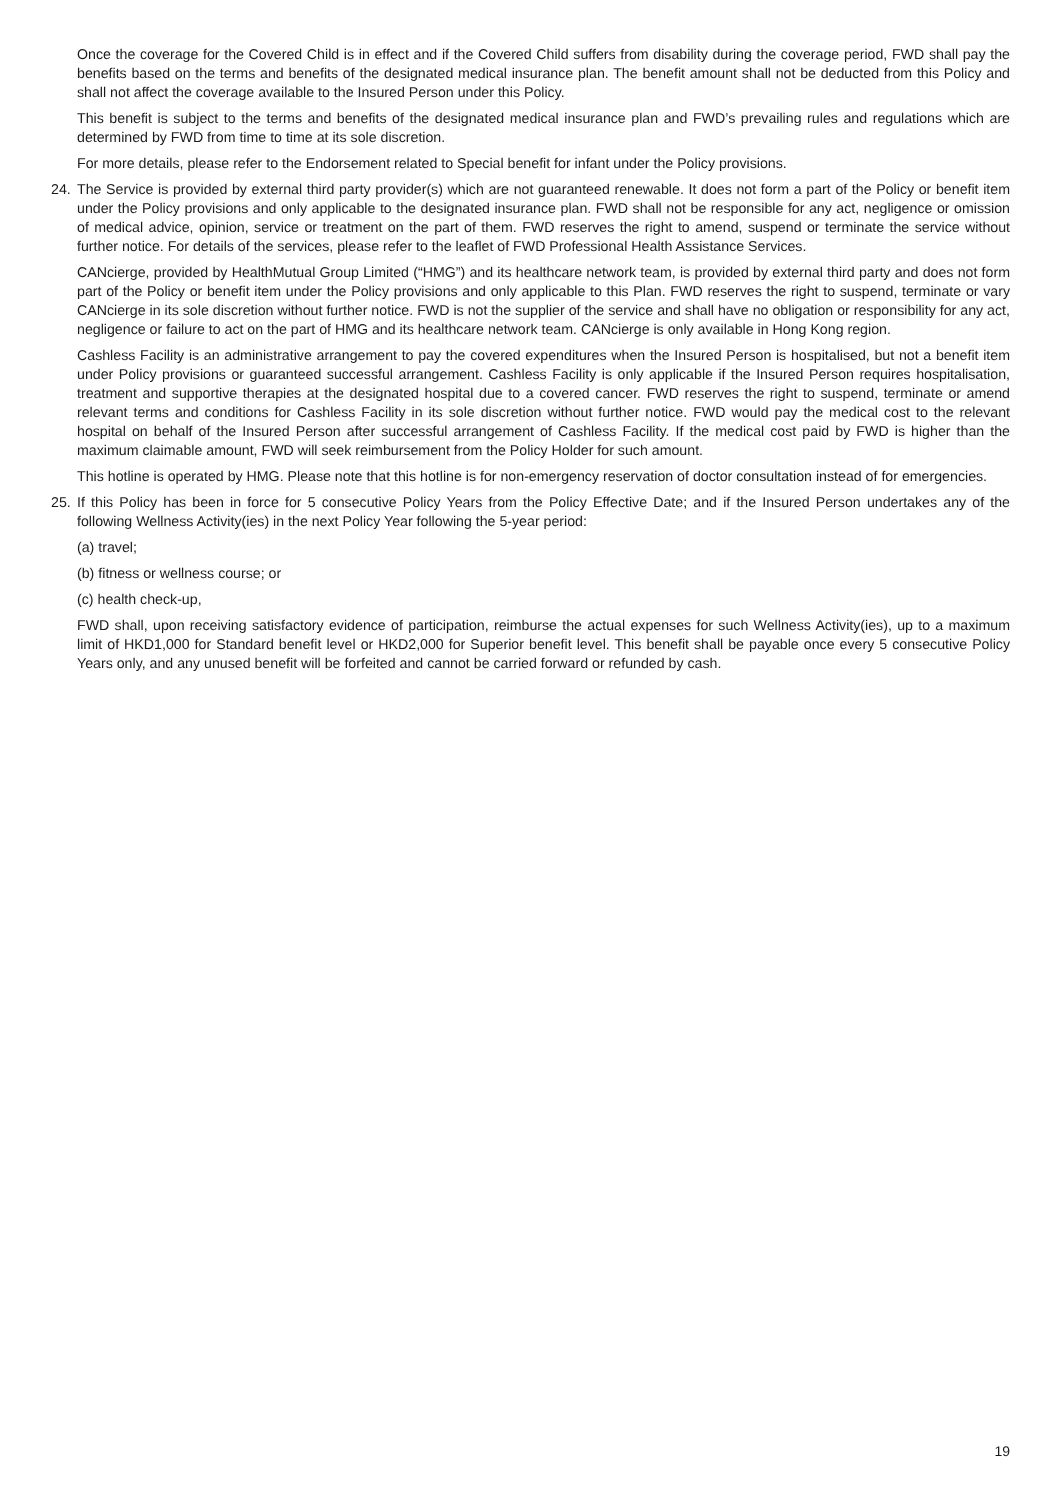Once the coverage for the Covered Child is in effect and if the Covered Child suffers from disability during the coverage period, FWD shall pay the benefits based on the terms and benefits of the designated medical insurance plan. The benefit amount shall not be deducted from this Policy and shall not affect the coverage available to the Insured Person under this Policy.
This benefit is subject to the terms and benefits of the designated medical insurance plan and FWD’s prevailing rules and regulations which are determined by FWD from time to time at its sole discretion.
For more details, please refer to the Endorsement related to Special benefit for infant under the Policy provisions.
24. The Service is provided by external third party provider(s) which are not guaranteed renewable. It does not form a part of the Policy or benefit item under the Policy provisions and only applicable to the designated insurance plan. FWD shall not be responsible for any act, negligence or omission of medical advice, opinion, service or treatment on the part of them. FWD reserves the right to amend, suspend or terminate the service without further notice. For details of the services, please refer to the leaflet of FWD Professional Health Assistance Services.
CANcierge, provided by HealthMutual Group Limited (“HMG”) and its healthcare network team, is provided by external third party and does not form part of the Policy or benefit item under the Policy provisions and only applicable to this Plan. FWD reserves the right to suspend, terminate or vary CANcierge in its sole discretion without further notice. FWD is not the supplier of the service and shall have no obligation or responsibility for any act, negligence or failure to act on the part of HMG and its healthcare network team. CANcierge is only available in Hong Kong region.
Cashless Facility is an administrative arrangement to pay the covered expenditures when the Insured Person is hospitalised, but not a benefit item under Policy provisions or guaranteed successful arrangement. Cashless Facility is only applicable if the Insured Person requires hospitalisation, treatment and supportive therapies at the designated hospital due to a covered cancer. FWD reserves the right to suspend, terminate or amend relevant terms and conditions for Cashless Facility in its sole discretion without further notice. FWD would pay the medical cost to the relevant hospital on behalf of the Insured Person after successful arrangement of Cashless Facility. If the medical cost paid by FWD is higher than the maximum claimable amount, FWD will seek reimbursement from the Policy Holder for such amount.
This hotline is operated by HMG. Please note that this hotline is for non-emergency reservation of doctor consultation instead of for emergencies.
25. If this Policy has been in force for 5 consecutive Policy Years from the Policy Effective Date; and if the Insured Person undertakes any of the following Wellness Activity(ies) in the next Policy Year following the 5-year period:
(a) travel;
(b) fitness or wellness course; or
(c) health check-up,
FWD shall, upon receiving satisfactory evidence of participation, reimburse the actual expenses for such Wellness Activity(ies), up to a maximum limit of HKD1,000 for Standard benefit level or HKD2,000 for Superior benefit level. This benefit shall be payable once every 5 consecutive Policy Years only, and any unused benefit will be forfeited and cannot be carried forward or refunded by cash.
19